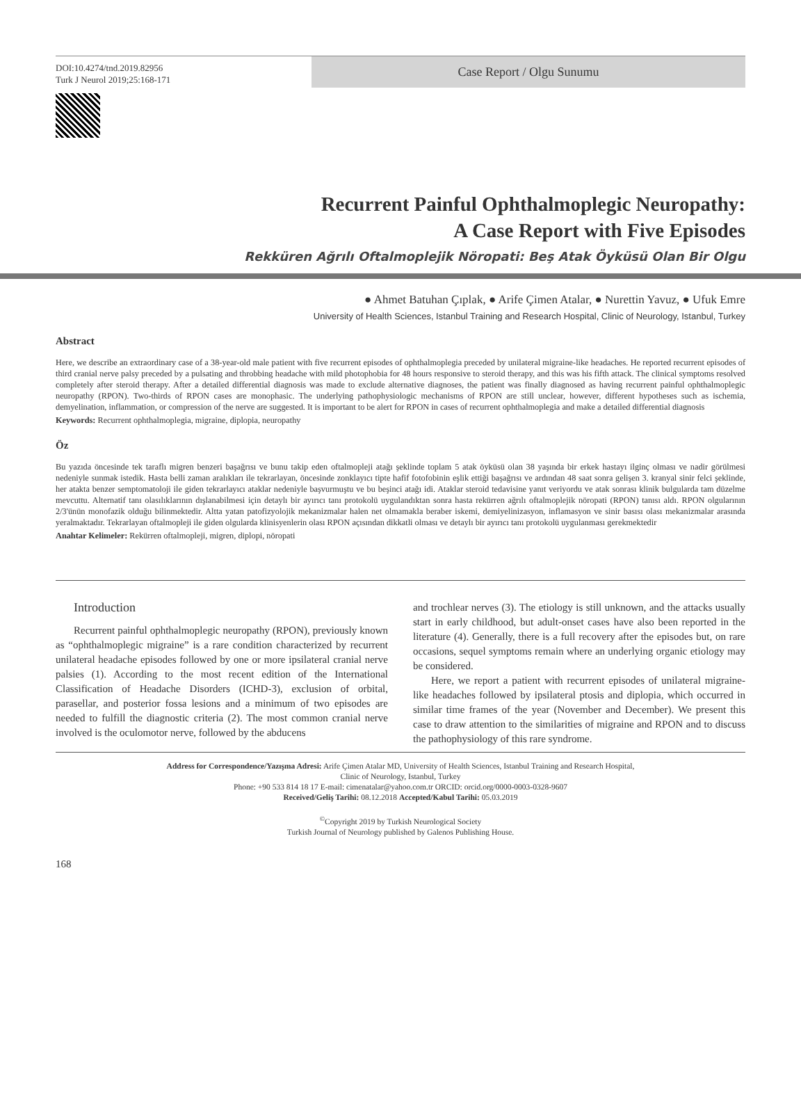DOI:10.4274/tnd.2019.82956
Turk J Neurol 2019;25:168-171
Case Report / Olgu Sunumu
Recurrent Painful Ophthalmoplegic Neuropathy:
A Case Report with Five Episodes
Rekküren Ağrılı Oftalmoplejik Nöropati: Beş Atak Öyküsü Olan Bir Olgu
● Ahmet Batuhan Çıplak, ● Arife Çimen Atalar, ● Nurettin Yavuz, ● Ufuk Emre
University of Health Sciences, Istanbul Training and Research Hospital, Clinic of Neurology, Istanbul, Turkey
Abstract
Here, we describe an extraordinary case of a 38-year-old male patient with five recurrent episodes of ophthalmoplegia preceded by unilateral migraine-like headaches. He reported recurrent episodes of third cranial nerve palsy preceded by a pulsating and throbbing headache with mild photophobia for 48 hours responsive to steroid therapy, and this was his fifth attack. The clinical symptoms resolved completely after steroid therapy. After a detailed differential diagnosis was made to exclude alternative diagnoses, the patient was finally diagnosed as having recurrent painful ophthalmoplegic neuropathy (RPON). Two-thirds of RPON cases are monophasic. The underlying pathophysiologic mechanisms of RPON are still unclear, however, different hypotheses such as ischemia, demyelination, inflammation, or compression of the nerve are suggested. It is important to be alert for RPON in cases of recurrent ophthalmoplegia and make a detailed differential diagnosis
Keywords: Recurrent ophthalmoplegia, migraine, diplopia, neuropathy
Öz
Bu yazıda öncesinde tek taraflı migren benzeri başağrısı ve bunu takip eden oftalmopleji atağı şeklinde toplam 5 atak öyküsü olan 38 yaşında bir erkek hastayı ilginç olması ve nadir görülmesi nedeniyle sunmak istedik. Hasta belli zaman aralıkları ile tekrarlayan, öncesinde zonklayıcı tipte hafif fotofobinin eşlik ettiği başağrısı ve ardından 48 saat sonra gelişen 3. kranyal sinir felci şeklinde, her atakta benzer semptomatoloji ile giden tekrarlayıcı ataklar nedeniyle başvurmuştu ve bu beşinci atağı idi. Ataklar steroid tedavisine yanıt veriyordu ve atak sonrası klinik bulgularda tam düzelme mevcuttu. Alternatif tanı olasılıklarının dışlanabilmesi için detaylı bir ayırıcı tanı protokolü uygulandıktan sonra hasta rekürren ağrılı oftalmoplejik nöropati (RPON) tanısı aldı. RPON olgularının 2/3'ünün monofazik olduğu bilinmektedir. Altta yatan patofizyolojik mekanizmalar halen net olmamakla beraber iskemi, demiyelinizasyon, inflamasyon ve sinir basısı olası mekanizmalar arasında yeralmaktadır. Tekrarlayan oftalmopleji ile giden olgularda klinisyenlerin olası RPON açısından dikkatli olması ve detaylı bir ayırıcı tanı protokolü uygulanması gerekmektedir
Anahtar Kelimeler: Rekürren oftalmopleji, migren, diplopi, nöropati
Introduction
Recurrent painful ophthalmoplegic neuropathy (RPON), previously known as “ophthalmoplegic migraine” is a rare condition characterized by recurrent unilateral headache episodes followed by one or more ipsilateral cranial nerve palsies (1). According to the most recent edition of the International Classification of Headache Disorders (ICHD-3), exclusion of orbital, parasellar, and posterior fossa lesions and a minimum of two episodes are needed to fulfill the diagnostic criteria (2). The most common cranial nerve involved is the oculomotor nerve, followed by the abducens
and trochlear nerves (3). The etiology is still unknown, and the attacks usually start in early childhood, but adult-onset cases have also been reported in the literature (4). Generally, there is a full recovery after the episodes but, on rare occasions, sequel symptoms remain where an underlying organic etiology may be considered.
Here, we report a patient with recurrent episodes of unilateral migraine-like headaches followed by ipsilateral ptosis and diplopia, which occurred in similar time frames of the year (November and December). We present this case to draw attention to the similarities of migraine and RPON and to discuss the pathophysiology of this rare syndrome.
Address for Correspondence/Yazışma Adresi: Arife Çimen Atalar MD, University of Health Sciences, Istanbul Training and Research Hospital,
Clinic of Neurology, Istanbul, Turkey
Phone: +90 533 814 18 17 E-mail: cimenatalar@yahoo.com.tr ORCID: orcid.org/0000-0003-0328-9607
Received/Geliş Tarihi: 08.12.2018 Accepted/Kabul Tarihi: 05.03.2019
<sup>©</sup>Copyright 2019 by Turkish Neurological Society
Turkish Journal of Neurology published by Galenos Publishing House.
168